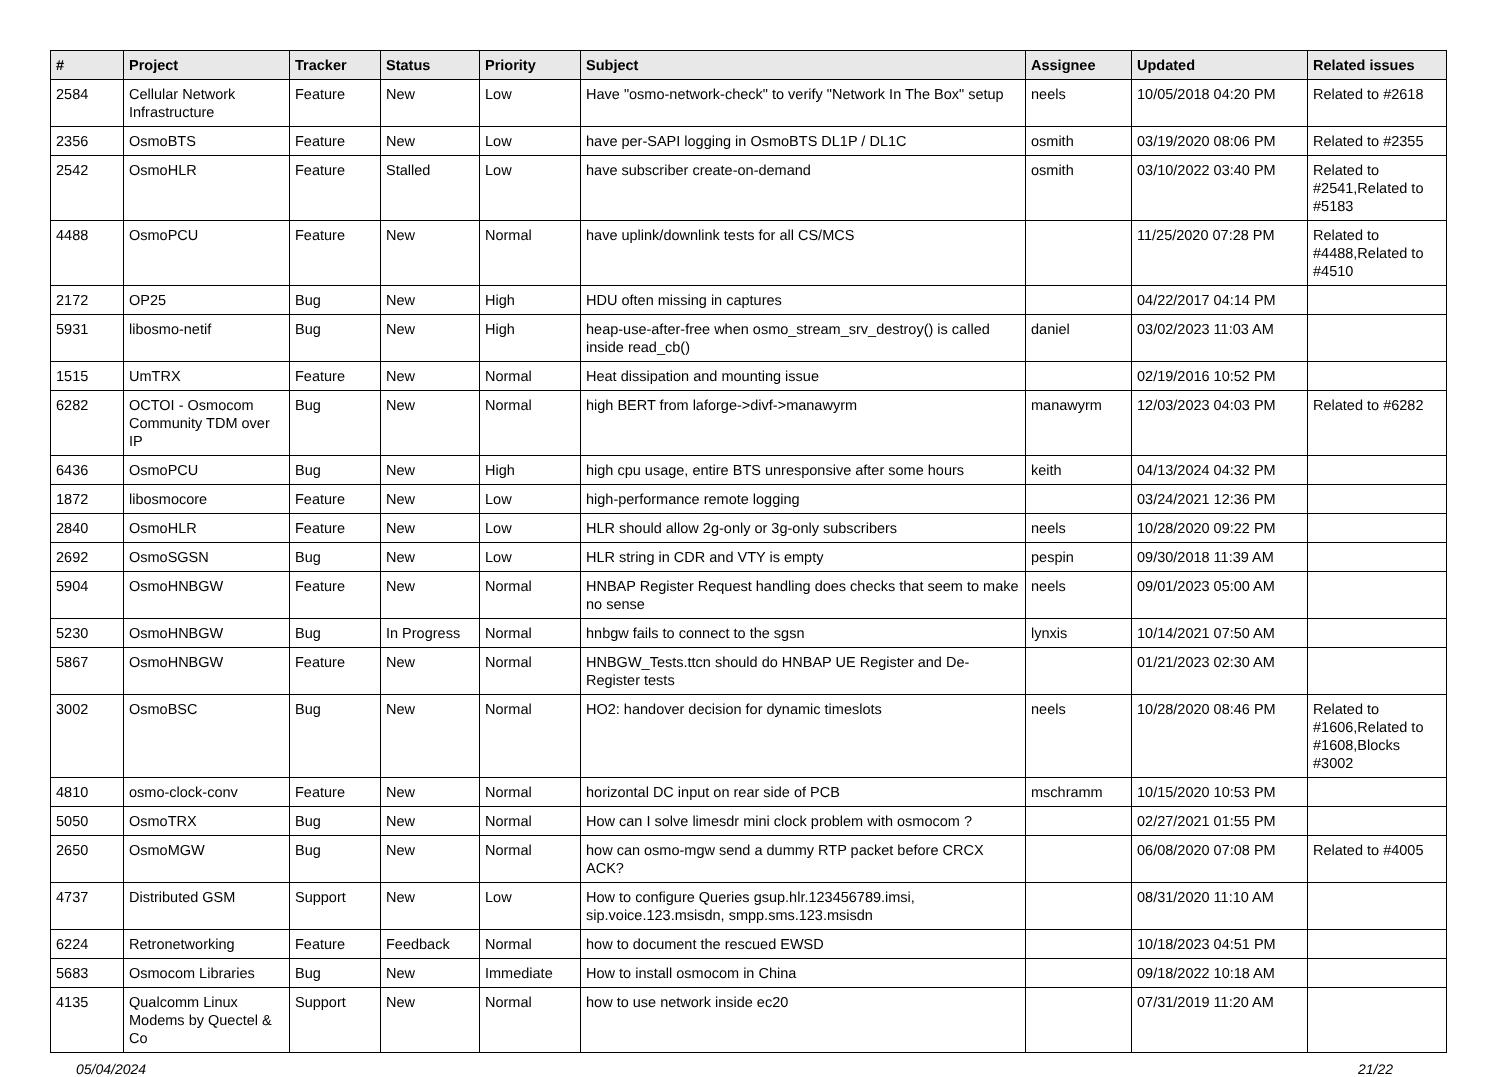| # | Project | Tracker | Status | Priority | Subject | Assignee | Updated | Related issues |
| --- | --- | --- | --- | --- | --- | --- | --- | --- |
| 2584 | Cellular Network Infrastructure | Feature | New | Low | Have "osmo-network-check" to verify "Network In The Box" setup | neels | 10/05/2018 04:20 PM | Related to #2618 |
| 2356 | OsmoBTS | Feature | New | Low | have per-SAPI logging in OsmoBTS DL1P / DL1C | osmith | 03/19/2020 08:06 PM | Related to #2355 |
| 2542 | OsmoHLR | Feature | Stalled | Low | have subscriber create-on-demand | osmith | 03/10/2022 03:40 PM | Related to #2541,Related to #5183 |
| 4488 | OsmoPCU | Feature | New | Normal | have uplink/downlink tests for all CS/MCS | | 11/25/2020 07:28 PM | Related to #4488,Related to #4510 |
| 2172 | OP25 | Bug | New | High | HDU often missing in captures | | 04/22/2017 04:14 PM | |
| 5931 | libosmo-netif | Bug | New | High | heap-use-after-free when osmo_stream_srv_destroy() is called inside read_cb() | daniel | 03/02/2023 11:03 AM | |
| 1515 | UmTRX | Feature | New | Normal | Heat dissipation and mounting issue | | 02/19/2016 10:52 PM | |
| 6282 | OCTOI - Osmocom Community TDM over IP | Bug | New | Normal | high BERT from laforge->divf->manawyrm | manawyrm | 12/03/2023 04:03 PM | Related to #6282 |
| 6436 | OsmoPCU | Bug | New | High | high cpu usage, entire BTS unresponsive after some hours | keith | 04/13/2024 04:32 PM | |
| 1872 | libosmocore | Feature | New | Low | high-performance remote logging | | 03/24/2021 12:36 PM | |
| 2840 | OsmoHLR | Feature | New | Low | HLR should allow 2g-only or 3g-only subscribers | neels | 10/28/2020 09:22 PM | |
| 2692 | OsmoSGSN | Bug | New | Low | HLR string in CDR and VTY is empty | pespin | 09/30/2018 11:39 AM | |
| 5904 | OsmoHNBGW | Feature | New | Normal | HNBAP Register Request handling does checks that seem to make no sense | neels | 09/01/2023 05:00 AM | |
| 5230 | OsmoHNBGW | Bug | In Progress | Normal | hnbgw fails to connect to the sgsn | lynxis | 10/14/2021 07:50 AM | |
| 5867 | OsmoHNBGW | Feature | New | Normal | HNBGW_Tests.ttcn should do HNBAP UE Register and De-Register tests | | 01/21/2023 02:30 AM | |
| 3002 | OsmoBSC | Bug | New | Normal | HO2: handover decision for dynamic timeslots | neels | 10/28/2020 08:46 PM | Related to #1606,Related to #1608,Blocks #3002 |
| 4810 | osmo-clock-conv | Feature | New | Normal | horizontal DC input on rear side of PCB | mschramm | 10/15/2020 10:53 PM | |
| 5050 | OsmoTRX | Bug | New | Normal | How can I solve limesdr mini clock problem with osmocom ? | | 02/27/2021 01:55 PM | |
| 2650 | OsmoMGW | Bug | New | Normal | how can osmo-mgw send a dummy RTP packet before CRCX ACK? | | 06/08/2020 07:08 PM | Related to #4005 |
| 4737 | Distributed GSM | Support | New | Low | How to configure Queries gsup.hlr.123456789.imsi, sip.voice.123.msisdn, smpp.sms.123.msisdn | | 08/31/2020 11:10 AM | |
| 6224 | Retronetworking | Feature | Feedback | Normal | how to document the rescued EWSD | | 10/18/2023 04:51 PM | |
| 5683 | Osmocom Libraries | Bug | New | Immediate | How to install osmocom in China | | 09/18/2022 10:18 AM | |
| 4135 | Qualcomm Linux Modems by Quectel & Co | Support | New | Normal | how to use network inside ec20 | | 07/31/2019 11:20 AM | |
05/04/2024 21/22